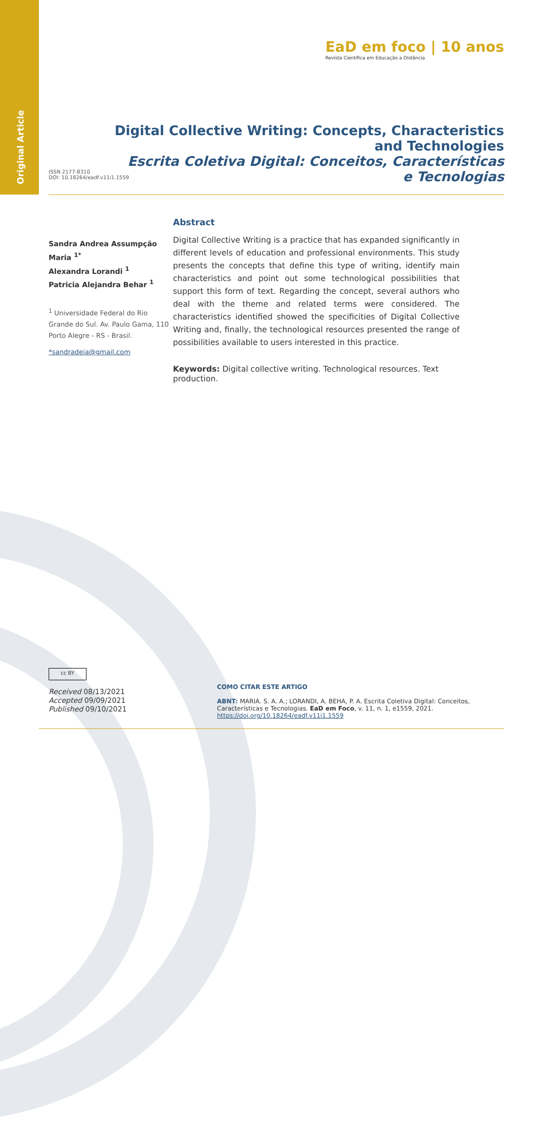Original Article
EaD em foco | 10 anos
Revista Científica em Educação a Distância
ISSN 2177-8310
DOI: 10.18264/eadf.v11i1.1559
Digital Collective Writing: Concepts, Characteristics
and Technologies
Escrita Coletiva Digital: Conceitos, Características
e Tecnologias
Sandra Andrea Assumpção Maria <sup>1*</sup>
Alexandra Lorandi <sup>1</sup>
Patricia Alejandra Behar <sup>1</sup>
<sup>1</sup> Universidade Federal do Rio Grande do Sul. Av. Paulo Gama, 110 Porto Alegre - RS - Brasil.
*sandradeia@gmail.com
Abstract
Digital Collective Writing is a practice that has expanded significantly in different levels of education and professional environments. This study presents the concepts that define this type of writing, identify main characteristics and point out some technological possibilities that support this form of text. Regarding the concept, several authors who deal with the theme and related terms were considered. The characteristics identified showed the specificities of Digital Collective Writing and, finally, the technological resources presented the range of possibilities available to users interested in this practice.
Keywords: Digital collective writing. Technological resources. Text production.
cc BY
Received 08/13/2021
Accepted 09/09/2021
Published 09/10/2021
COMO CITAR ESTE ARTIGO
ABNT: MARIA. S. A. A.; LORANDI, A. BEHA, P. A. Escrita Coletiva Digital: Conceitos, Características e Tecnologias. EaD em Foco, v. 11, n. 1, e1559, 2021. https://doi.org/10.18264/eadf.v11i1.1559